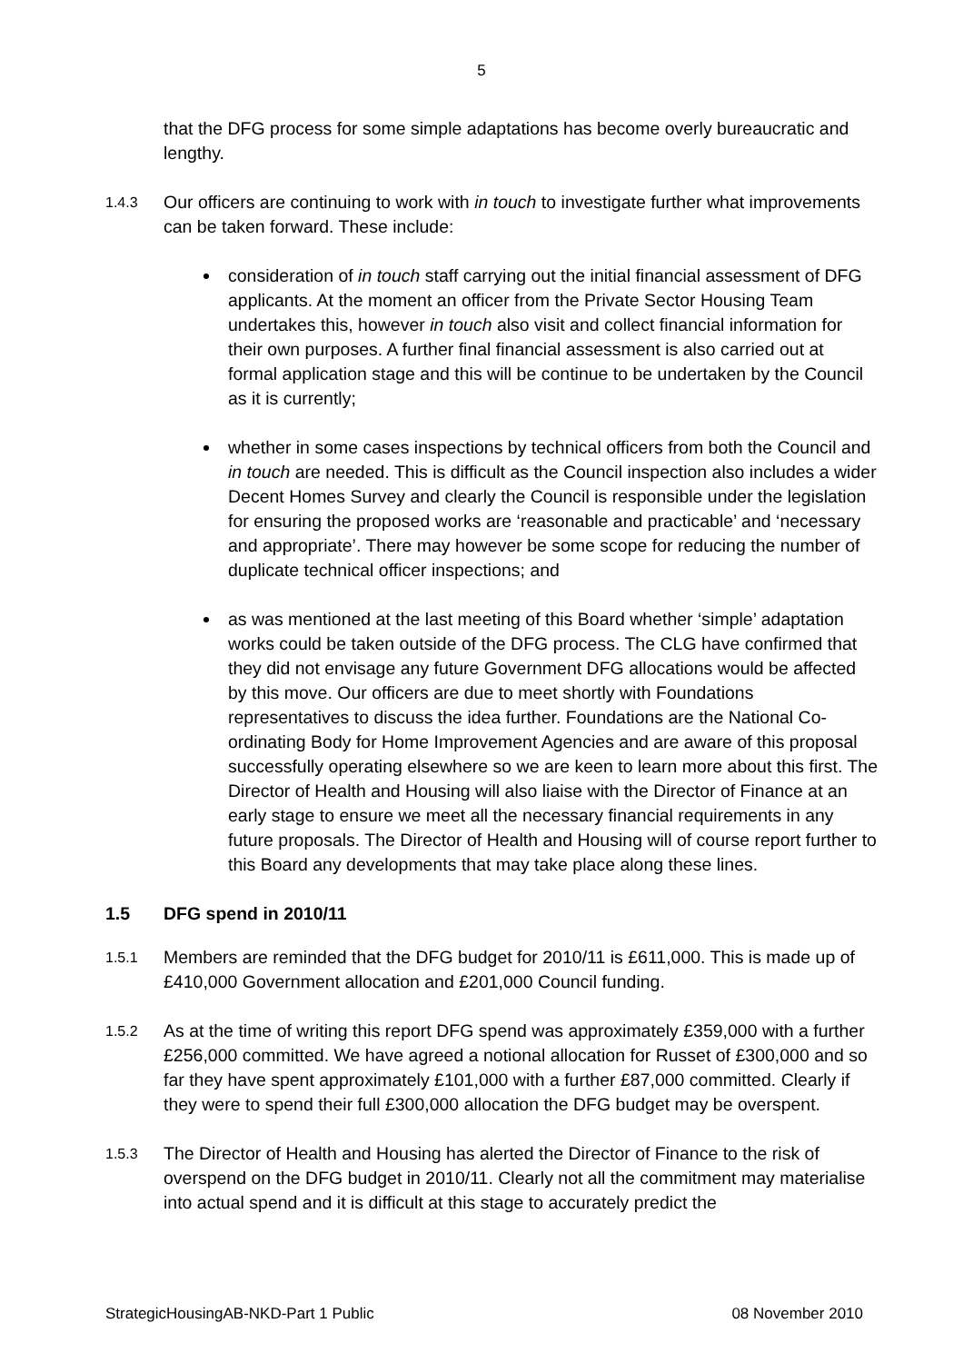5
that the DFG process for some simple adaptations has become overly bureaucratic and lengthy.
1.4.3
Our officers are continuing to work with in touch to investigate further what improvements can be taken forward. These include:
consideration of in touch staff carrying out the initial financial assessment of DFG applicants. At the moment an officer from the Private Sector Housing Team undertakes this, however in touch also visit and collect financial information for their own purposes. A further final financial assessment is also carried out at formal application stage and this will be continue to be undertaken by the Council as it is currently;
whether in some cases inspections by technical officers from both the Council and in touch are needed. This is difficult as the Council inspection also includes a wider Decent Homes Survey and clearly the Council is responsible under the legislation for ensuring the proposed works are ‘reasonable and practicable’ and ‘necessary and appropriate’. There may however be some scope for reducing the number of duplicate technical officer inspections; and
as was mentioned at the last meeting of this Board whether ‘simple’ adaptation works could be taken outside of the DFG process. The CLG have confirmed that they did not envisage any future Government DFG allocations would be affected by this move. Our officers are due to meet shortly with Foundations representatives to discuss the idea further. Foundations are the National Co-ordinating Body for Home Improvement Agencies and are aware of this proposal successfully operating elsewhere so we are keen to learn more about this first. The Director of Health and Housing will also liaise with the Director of Finance at an early stage to ensure we meet all the necessary financial requirements in any future proposals. The Director of Health and Housing will of course report further to this Board any developments that may take place along these lines.
1.5 DFG spend in 2010/11
1.5.1
Members are reminded that the DFG budget for 2010/11 is £611,000. This is made up of £410,000 Government allocation and £201,000 Council funding.
1.5.2
As at the time of writing this report DFG spend was approximately £359,000 with a further £256,000 committed. We have agreed a notional allocation for Russet of £300,000 and so far they have spent approximately £101,000 with a further £87,000 committed. Clearly if they were to spend their full £300,000 allocation the DFG budget may be overspent.
1.5.3
The Director of Health and Housing has alerted the Director of Finance to the risk of overspend on the DFG budget in 2010/11. Clearly not all the commitment may materialise into actual spend and it is difficult at this stage to accurately predict the
StrategicHousingAB-NKD-Part 1 Public 08 November 2010